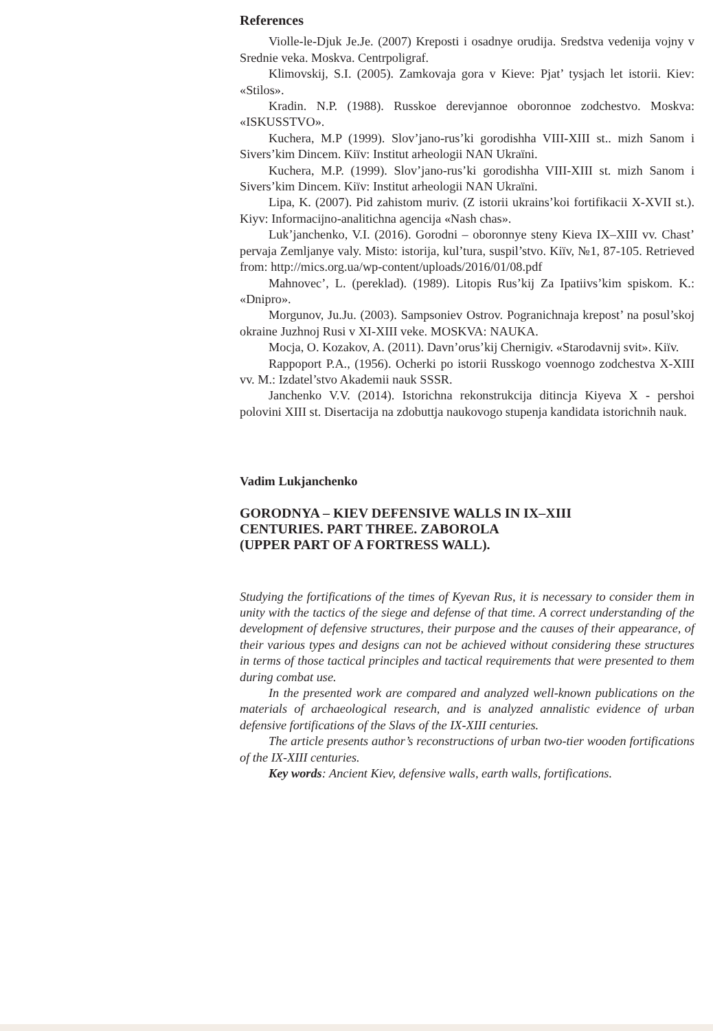References
Violle-le-Djuk Je.Je. (2007) Kreposti i osadnye orudija. Sredstva vedenija vojny v Srednie veka. Moskva. Centrpoligraf.
Klimovskij, S.I. (2005). Zamkovaja gora v Kieve: Pjat’ tysjach let istorii. Kiev: «Stilos».
Kradin. N.P. (1988). Russkoe derevjannoe oboronnoe zodchestvo. Moskva: «ISKUSSTVO».
Kuchera, M.P (1999). Slov’jano-rus’ki gorodishha VIII-XIII st.. mizh Sanom i Sivers’kim Dincem. Kiïv: Institut arheologii NAN Ukraïni.
Kuchera, M.P. (1999). Slov’jano-rus’ki gorodishha VIII-XIII st. mizh Sanom i Sivers’kim Dincem. Kiïv: Institut arheologii NAN Ukraïni.
Lipa, K. (2007). Pid zahistom muriv. (Z istorii ukrains’koi fortifikacii X-XVII st.). Kiyv: Informacijno-analitichna agencija «Nash chas».
Luk’janchenko, V.I. (2016). Gorodni – oboronnye steny Kieva IX–XIII vv. Chast’ pervaja Zemljanye valy. Misto: istorija, kul’tura, suspil’stvo. Kiïv, №1, 87-105. Retrieved from: http://mics.org.ua/wp-content/uploads/2016/01/08.pdf
Mahnovec’, L. (pereklad). (1989). Litopis Rus’kij Za Ipatiivs’kim spiskom. K.: «Dnipro».
Morgunov, Ju.Ju. (2003). Sampsoniev Ostrov. Pogranichnaja krepost’ na posul’skoj okraine Juzhnoj Rusi v XI-XIII veke. MOSKVA: NAUKA.
Mocja, O. Kozakov, A. (2011). Davn’orus’kij Chernigiv. «Starodavnij svit». Kiïv.
Rappoport P.A., (1956). Ocherki po istorii Russkogo voennogo zodchestva X-XIII vv. M.: Izdatel’stvo Akademii nauk SSSR.
Janchenko V.V. (2014). Istorichna rekonstrukcija ditincja Kiyeva X - pershoi polovini XIII st. Disertacija na zdobuttja naukovogo stupenja kandidata istorichnih nauk.
Vadim Lukjanchenko
GORODNYA – KIEV DEFENSIVE WALLS IN IX–XIII
CENTURIES. PART THREE. ZABOROLA
(UPPER PART OF A FORTRESS WALL).
Studying the fortifications of the times of Kyevan Rus, it is necessary to consider them in unity with the tactics of the siege and defense of that time. A correct understanding of the development of defensive structures, their purpose and the causes of their appearance, of their various types and designs can not be achieved without considering these structures in terms of those tactical principles and tactical requirements that were presented to them during combat use.
In the presented work are compared and analyzed well-known publications on the materials of archaeological research, and is analyzed annalistic evidence of urban defensive fortifications of the Slavs of the IX-XIII centuries.
The article presents author’s reconstructions of urban two-tier wooden fortifications of the IX-XIII centuries.
Key words: Ancient Kiev, defensive walls, earth walls, fortifications.